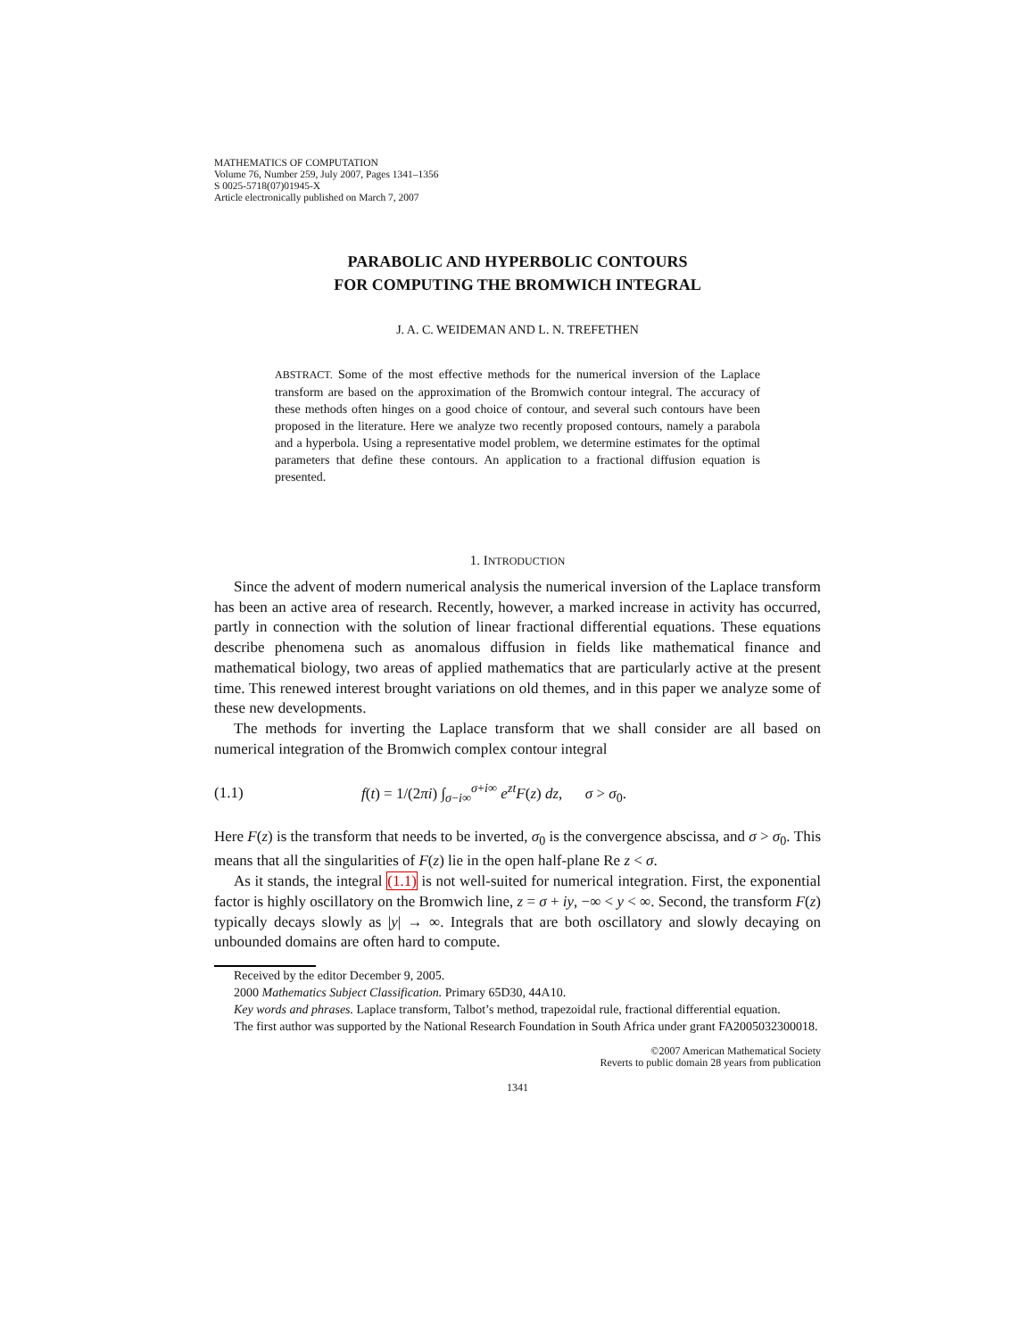MATHEMATICS OF COMPUTATION
Volume 76, Number 259, July 2007, Pages 1341–1356
S 0025-5718(07)01945-X
Article electronically published on March 7, 2007
PARABOLIC AND HYPERBOLIC CONTOURS
FOR COMPUTING THE BROMWICH INTEGRAL
J. A. C. WEIDEMAN AND L. N. TREFETHEN
ABSTRACT. Some of the most effective methods for the numerical inversion of the Laplace transform are based on the approximation of the Bromwich contour integral. The accuracy of these methods often hinges on a good choice of contour, and several such contours have been proposed in the literature. Here we analyze two recently proposed contours, namely a parabola and a hyperbola. Using a representative model problem, we determine estimates for the optimal parameters that define these contours. An application to a fractional diffusion equation is presented.
1. INTRODUCTION
Since the advent of modern numerical analysis the numerical inversion of the Laplace transform has been an active area of research. Recently, however, a marked increase in activity has occurred, partly in connection with the solution of linear fractional differential equations. These equations describe phenomena such as anomalous diffusion in fields like mathematical finance and mathematical biology, two areas of applied mathematics that are particularly active at the present time. This renewed interest brought variations on old themes, and in this paper we analyze some of these new developments.
The methods for inverting the Laplace transform that we shall consider are all based on numerical integration of the Bromwich complex contour integral
(1.1) f(t) = 1/(2πi) ∫<sub>σ−i∞</sub><sup>σ+i∞</sup> e<sup>zt</sup>F(z) dz, σ > σ<sub>0</sub>.
Here F(z) is the transform that needs to be inverted, σ<sub>0</sub> is the convergence abscissa, and σ > σ<sub>0</sub>. This means that all the singularities of F(z) lie in the open half-plane Re z < σ.
As it stands, the integral (1.1) is not well-suited for numerical integration. First, the exponential factor is highly oscillatory on the Bromwich line, z = σ + iy, −∞ < y < ∞. Second, the transform F(z) typically decays slowly as |y| → ∞. Integrals that are both oscillatory and slowly decaying on unbounded domains are often hard to compute.
Received by the editor December 9, 2005.
2000 Mathematics Subject Classification. Primary 65D30, 44A10.
Key words and phrases. Laplace transform, Talbot’s method, trapezoidal rule, fractional differential equation.
The first author was supported by the National Research Foundation in South Africa under grant FA2005032300018.
©2007 American Mathematical Society
Reverts to public domain 28 years from publication
1341